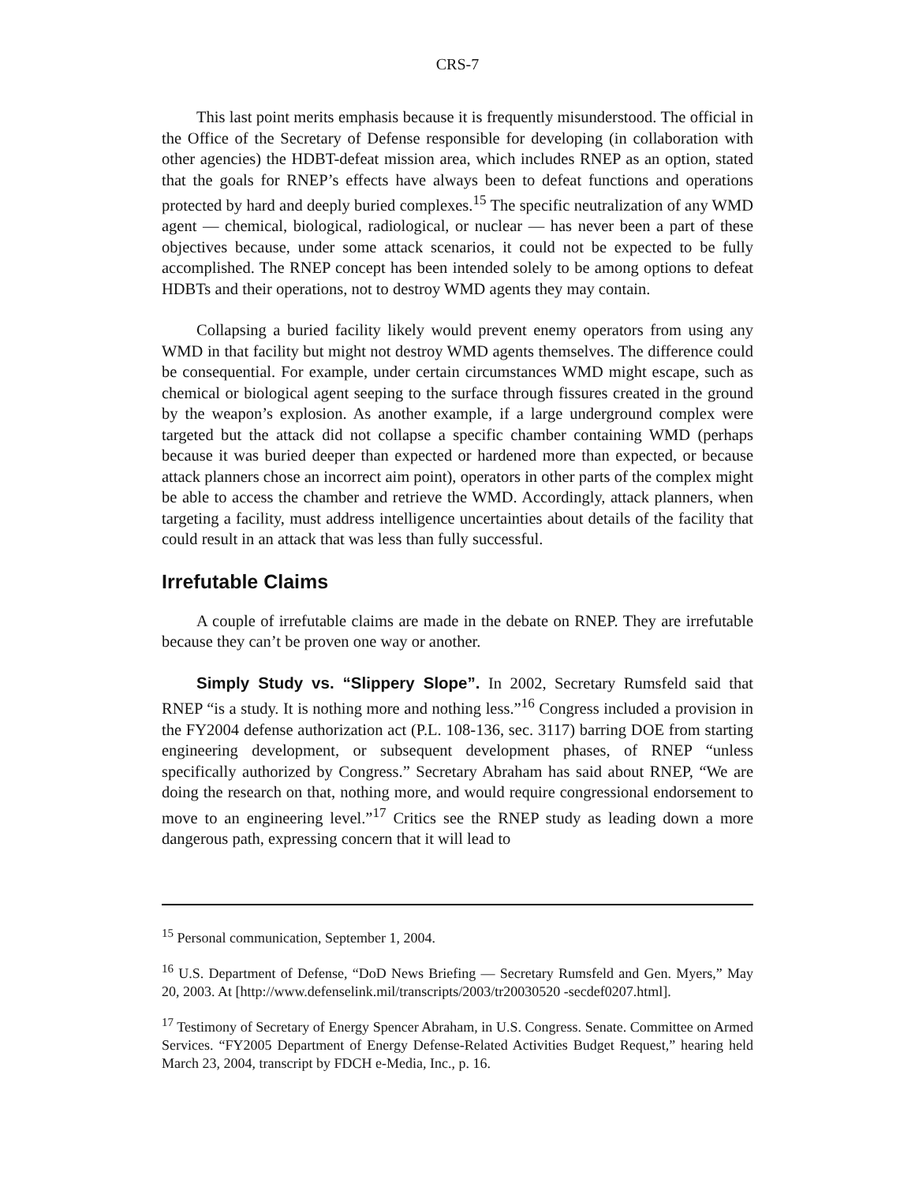CRS-7
This last point merits emphasis because it is frequently misunderstood. The official in the Office of the Secretary of Defense responsible for developing (in collaboration with other agencies) the HDBT-defeat mission area, which includes RNEP as an option, stated that the goals for RNEP’s effects have always been to defeat functions and operations protected by hard and deeply buried complexes.<sup>15</sup> The specific neutralization of any WMD agent — chemical, biological, radiological, or nuclear — has never been a part of these objectives because, under some attack scenarios, it could not be expected to be fully accomplished. The RNEP concept has been intended solely to be among options to defeat HDBTs and their operations, not to destroy WMD agents they may contain.
Collapsing a buried facility likely would prevent enemy operators from using any WMD in that facility but might not destroy WMD agents themselves. The difference could be consequential. For example, under certain circumstances WMD might escape, such as chemical or biological agent seeping to the surface through fissures created in the ground by the weapon’s explosion. As another example, if a large underground complex were targeted but the attack did not collapse a specific chamber containing WMD (perhaps because it was buried deeper than expected or hardened more than expected, or because attack planners chose an incorrect aim point), operators in other parts of the complex might be able to access the chamber and retrieve the WMD. Accordingly, attack planners, when targeting a facility, must address intelligence uncertainties about details of the facility that could result in an attack that was less than fully successful.
Irrefutable Claims
A couple of irrefutable claims are made in the debate on RNEP. They are irrefutable because they can’t be proven one way or another.
Simply Study vs. “Slippery Slope”. In 2002, Secretary Rumsfeld said that RNEP “is a study. It is nothing more and nothing less.”<sup>16</sup> Congress included a provision in the FY2004 defense authorization act (P.L. 108-136, sec. 3117) barring DOE from starting engineering development, or subsequent development phases, of RNEP “unless specifically authorized by Congress.” Secretary Abraham has said about RNEP, “We are doing the research on that, nothing more, and would require congressional endorsement to move to an engineering level.”<sup>17</sup> Critics see the RNEP study as leading down a more dangerous path, expressing concern that it will lead to
<sup>15</sup> Personal communication, September 1, 2004.
<sup>16</sup> U.S. Department of Defense, “DoD News Briefing — Secretary Rumsfeld and Gen. Myers,” May 20, 2003. At [http://www.defenselink.mil/transcripts/2003/tr20030520 -secdef0207.html].
<sup>17</sup> Testimony of Secretary of Energy Spencer Abraham, in U.S. Congress. Senate. Committee on Armed Services. “FY2005 Department of Energy Defense-Related Activities Budget Request,” hearing held March 23, 2004, transcript by FDCH e-Media, Inc., p. 16.